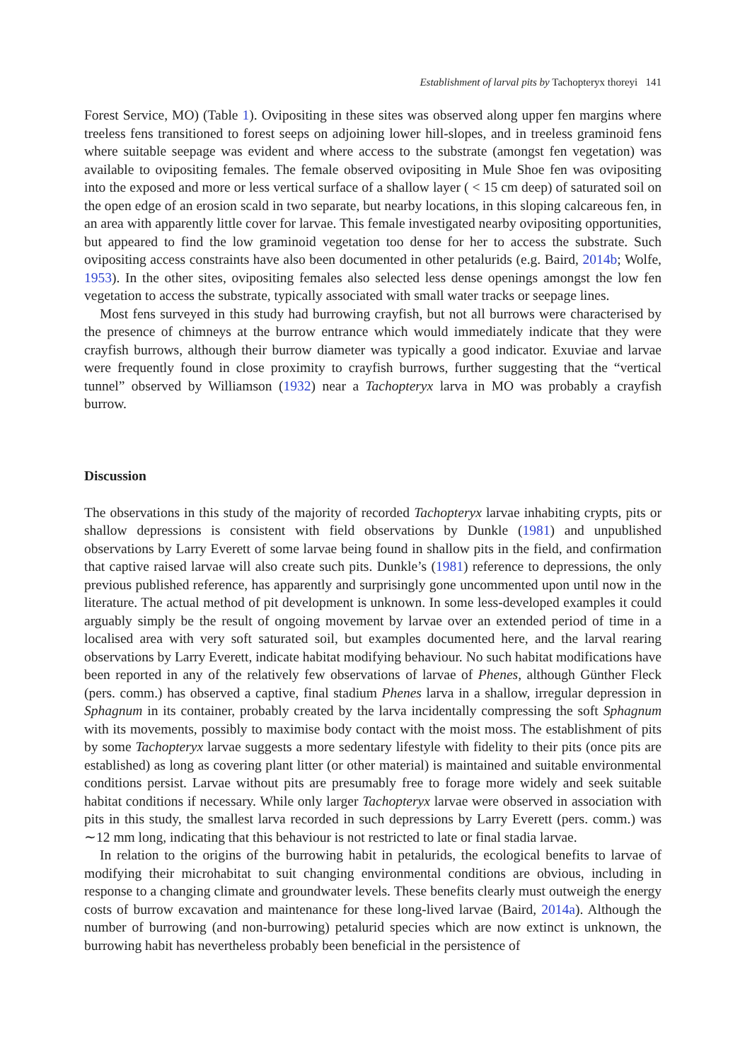Establishment of larval pits by Tachopteryx thoreyi 141
Forest Service, MO) (Table 1). Ovipositing in these sites was observed along upper fen margins where treeless fens transitioned to forest seeps on adjoining lower hill-slopes, and in treeless graminoid fens where suitable seepage was evident and where access to the substrate (amongst fen vegetation) was available to ovipositing females. The female observed ovipositing in Mule Shoe fen was ovipositing into the exposed and more or less vertical surface of a shallow layer ( < 15 cm deep) of saturated soil on the open edge of an erosion scald in two separate, but nearby locations, in this sloping calcareous fen, in an area with apparently little cover for larvae. This female investigated nearby ovipositing opportunities, but appeared to find the low graminoid vegetation too dense for her to access the substrate. Such ovipositing access constraints have also been documented in other petalurids (e.g. Baird, 2014b; Wolfe, 1953). In the other sites, ovipositing females also selected less dense openings amongst the low fen vegetation to access the substrate, typically associated with small water tracks or seepage lines.
Most fens surveyed in this study had burrowing crayfish, but not all burrows were characterised by the presence of chimneys at the burrow entrance which would immediately indicate that they were crayfish burrows, although their burrow diameter was typically a good indicator. Exuviae and larvae were frequently found in close proximity to crayfish burrows, further suggesting that the “vertical tunnel” observed by Williamson (1932) near a Tachopteryx larva in MO was probably a crayfish burrow.
Discussion
The observations in this study of the majority of recorded Tachopteryx larvae inhabiting crypts, pits or shallow depressions is consistent with field observations by Dunkle (1981) and unpublished observations by Larry Everett of some larvae being found in shallow pits in the field, and confirmation that captive raised larvae will also create such pits. Dunkle’s (1981) reference to depressions, the only previous published reference, has apparently and surprisingly gone uncommented upon until now in the literature. The actual method of pit development is unknown. In some less-developed examples it could arguably simply be the result of ongoing movement by larvae over an extended period of time in a localised area with very soft saturated soil, but examples documented here, and the larval rearing observations by Larry Everett, indicate habitat modifying behaviour. No such habitat modifications have been reported in any of the relatively few observations of larvae of Phenes, although Günther Fleck (pers. comm.) has observed a captive, final stadium Phenes larva in a shallow, irregular depression in Sphagnum in its container, probably created by the larva incidentally compressing the soft Sphagnum with its movements, possibly to maximise body contact with the moist moss. The establishment of pits by some Tachopteryx larvae suggests a more sedentary lifestyle with fidelity to their pits (once pits are established) as long as covering plant litter (or other material) is maintained and suitable environmental conditions persist. Larvae without pits are presumably free to forage more widely and seek suitable habitat conditions if necessary. While only larger Tachopteryx larvae were observed in association with pits in this study, the smallest larva recorded in such depressions by Larry Everett (pers. comm.) was ∼12 mm long, indicating that this behaviour is not restricted to late or final stadia larvae.
In relation to the origins of the burrowing habit in petalurids, the ecological benefits to larvae of modifying their microhabitat to suit changing environmental conditions are obvious, including in response to a changing climate and groundwater levels. These benefits clearly must outweigh the energy costs of burrow excavation and maintenance for these long-lived larvae (Baird, 2014a). Although the number of burrowing (and non-burrowing) petalurid species which are now extinct is unknown, the burrowing habit has nevertheless probably been beneficial in the persistence of